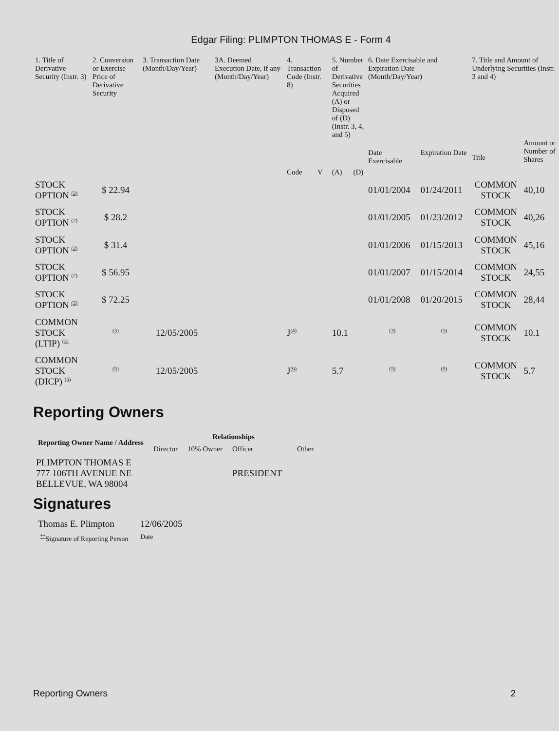Edgar Filing: PLIMPTON THOMAS E - Form 4
| 1. Title of Derivative Security (Instr. 3) | 2. Conversion or Exercise Price of Derivative Security | 3. Transaction Date (Month/Day/Year) | 3A. Deemed Execution Date, if any (Month/Day/Year) | 4. Transaction Code (Instr. 8) | | 5. Number of Derivative Securities Acquired (A) or Disposed of (D) (Instr. 3, 4, and 5) | | 6. Date Exercisable and Expiration Date (Month/Day/Year) | | 7. Title and Amount of Underlying Securities (Instr. 3 and 4) | |
| --- | --- | --- | --- | --- | --- | --- | --- | --- | --- | --- | --- |
| | | | | Code | V | (A) | (D) | Date Exercisable | Expiration Date | Title | Amount or Number of Shares |
| STOCK OPTION <sup>(2)</sup> | $ 22.94 | | | | | | | 01/01/2004 | 01/24/2011 | COMMON STOCK | 40,10 |
| STOCK OPTION <sup>(2)</sup> | $ 28.2 | | | | | | | 01/01/2005 | 01/23/2012 | COMMON STOCK | 40,26 |
| STOCK OPTION <sup>(2)</sup> | $ 31.4 | | | | | | | 01/01/2006 | 01/15/2013 | COMMON STOCK | 45,16 |
| STOCK OPTION <sup>(2)</sup> | $ 56.95 | | | | | | | 01/01/2007 | 01/15/2014 | COMMON STOCK | 24,55 |
| STOCK OPTION <sup>(2)</sup> | $ 72.25 | | | | | | | 01/01/2008 | 01/20/2015 | COMMON STOCK | 28,44 |
| COMMON STOCK (LTIP) <sup>(3)</sup> | <sup>(3)</sup> | 12/05/2005 | | J<sup>(4)</sup> | | 10.1 | | <sup>(3)</sup> | <sup>(3)</sup> | COMMON STOCK | 10.1 |
| COMMON STOCK (DICP) <sup>(5)</sup> | <sup>(5)</sup> | 12/05/2005 | | J<sup>(6)</sup> | | 5.7 | | <sup>(5)</sup> | <sup>(5)</sup> | COMMON STOCK | 5.7 |
Reporting Owners
| Reporting Owner Name / Address | Relationships | | | |
| --- | --- | --- | --- | --- |
| | Director | 10% Owner | Officer | Other |
| PLIMPTON THOMAS E 777 106TH AVENUE NE BELLEVUE, WA 98004 | | | PRESIDENT | |
Signatures
| Thomas E. Plimpton | 12/06/2005 |
| <sup>**</sup> Signature of Reporting Person | Date |
Reporting Owners 2